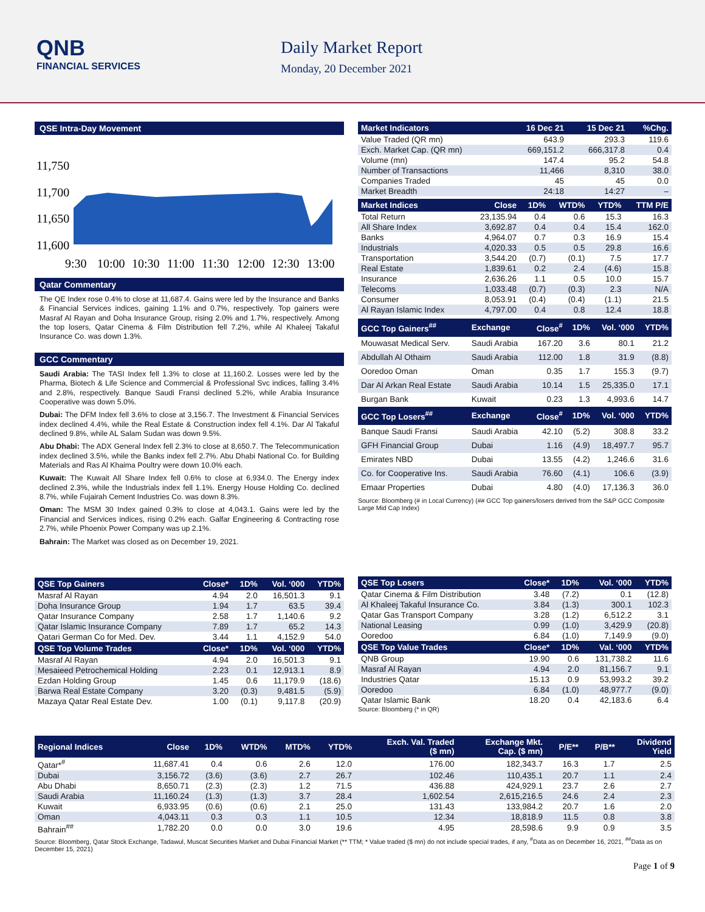QNB
FINANCIAL SERVICES
Daily Market Report
Monday, 20 December 2021
QSE Intra-Day Movement
11,750
11,700
11,650
11,600
9:30
10:00
10:30
11:00
11:30
12:00
12:30
13:00
Qatar Commentary
The QE Index rose 0.4% to close at 11,687.4. Gains were led by the Insurance and Banks & Financial Services indices, gaining 1.1% and 0.7%, respectively. Top gainers were Masraf Al Rayan and Doha Insurance Group, rising 2.0% and 1.7%, respectively. Among the top losers, Qatar Cinema & Film Distribution fell 7.2%, while Al Khaleej Takaful Insurance Co. was down 1.3%.
GCC Commentary
Saudi Arabia: The TASI Index fell 1.3% to close at 11,160.2. Losses were led by the Pharma, Biotech & Life Science and Commercial & Professional Svc indices, falling 3.4% and 2.8%, respectively. Banque Saudi Fransi declined 5.2%, while Arabia Insurance Cooperative was down 5.0%.
Dubai: The DFM Index fell 3.6% to close at 3,156.7. The Investment & Financial Services index declined 4.4%, while the Real Estate & Construction index fell 4.1%. Dar Al Takaful declined 9.8%, while AL Salam Sudan was down 9.5%.
Abu Dhabi: The ADX General Index fell 2.3% to close at 8,650.7. The Telecommunication index declined 3.5%, while the Banks index fell 2.7%. Abu Dhabi National Co. for Building Materials and Ras Al Khaima Poultry were down 10.0% each.
Kuwait: The Kuwait All Share Index fell 0.6% to close at 6,934.0. The Energy index declined 2.3%, while the Industrials index fell 1.1%. Energy House Holding Co. declined 8.7%, while Fujairah Cement Industries Co. was down 8.3%.
Oman: The MSM 30 Index gained 0.3% to close at 4,043.1. Gains were led by the Financial and Services indices, rising 0.2% each. Galfar Engineering & Contracting rose 2.7%, while Phoenix Power Company was up 2.1%.
Bahrain: The Market was closed as on December 19, 2021.
| Market Indicators | 16 Dec 21 | 15 Dec 21 | %Chg. |
| --- | --- | --- | --- |
| Value Traded (QR mn) | 643.9 | 293.3 | 119.6 |
| Exch. Market Cap. (QR mn) | 669,151.2 | 666,317.8 | 0.4 |
| Volume (mn) | 147.4 | 95.2 | 54.8 |
| Number of Transactions | 11,466 | 8,310 | 38.0 |
| Companies Traded | 45 | 45 | 0.0 |
| Market Breadth | 24:18 | 14:27 | – |
| Market Indices | Close | 1D% | WTD% | YTD% | TTM P/E |
| --- | --- | --- | --- | --- | --- |
| Total Return | 23,135.94 | 0.4 | 0.6 | 15.3 | 16.3 |
| All Share Index | 3,692.87 | 0.4 | 0.4 | 15.4 | 162.0 |
| Banks | 4,964.07 | 0.7 | 0.3 | 16.9 | 15.4 |
| Industrials | 4,020.33 | 0.5 | 0.5 | 29.8 | 16.6 |
| Transportation | 3,544.20 | (0.7) | (0.1) | 7.5 | 17.7 |
| Real Estate | 1,839.61 | 0.2 | 2.4 | (4.6) | 15.8 |
| Insurance | 2,636.26 | 1.1 | 0.5 | 10.0 | 15.7 |
| Telecoms | 1,033.48 | (0.7) | (0.3) | 2.3 | N/A |
| Consumer | 8,053.91 | (0.4) | (0.4) | (1.1) | 21.5 |
| Al Rayan Islamic Index | 4,797.00 | 0.4 | 0.8 | 12.4 | 18.8 |
| GCC Top Gainers<sup>##</sup> | Exchange | Close<sup>#</sup> | 1D% | Vol. ‘000 | YTD% |
| --- | --- | --- | --- | --- | --- |
| Mouwasat Medical Serv. | Saudi Arabia | 167.20 | 3.6 | 80.1 | 21.2 |
| Abdullah Al Othaim | Saudi Arabia | 112.00 | 1.8 | 31.9 | (8.8) |
| Ooredoo Oman | Oman | 0.35 | 1.7 | 155.3 | (9.7) |
| Dar Al Arkan Real Estate | Saudi Arabia | 10.14 | 1.5 | 25,335.0 | 17.1 |
| Burgan Bank | Kuwait | 0.23 | 1.3 | 4,993.6 | 14.7 |
| GCC Top Losers<sup>##</sup> | Exchange | Close<sup>#</sup> | 1D% | Vol. ‘000 | YTD% |
| Banque Saudi Fransi | Saudi Arabia | 42.10 | (5.2) | 308.8 | 33.2 |
| GFH Financial Group | Dubai | 1.16 | (4.9) | 18,497.7 | 95.7 |
| Emirates NBD | Dubai | 13.55 | (4.2) | 1,246.6 | 31.6 |
| Co. for Cooperative Ins. | Saudi Arabia | 76.60 | (4.1) | 106.6 | (3.9) |
| Emaar Properties | Dubai | 4.80 | (4.0) | 17,136.3 | 36.0 |
Source: Bloomberg (# in Local Currency) (## GCC Top gainers/losers derived from the S&P GCC Composite Large Mid Cap Index)
| QSE Top Gainers | Close* | 1D% | Vol. ‘000 | YTD% |
| --- | --- | --- | --- | --- |
| Masraf Al Rayan | 4.94 | 2.0 | 16,501.3 | 9.1 |
| Doha Insurance Group | 1.94 | 1.7 | 63.5 | 39.4 |
| Qatar Insurance Company | 2.58 | 1.7 | 1,140.6 | 9.2 |
| Qatar Islamic Insurance Company | 7.89 | 1.7 | 65.2 | 14.3 |
| Qatari German Co for Med. Dev. | 3.44 | 1.1 | 4,152.9 | 54.0 |
| QSE Top Volume Trades | Close* | 1D% | Vol. ‘000 | YTD% |
| Masraf Al Rayan | 4.94 | 2.0 | 16,501.3 | 9.1 |
| Mesaieed Petrochemical Holding | 2.23 | 0.1 | 12,913.1 | 8.9 |
| Ezdan Holding Group | 1.45 | 0.6 | 11,179.9 | (18.6) |
| Barwa Real Estate Company | 3.20 | (0.3) | 9,481.5 | (5.9) |
| Mazaya Qatar Real Estate Dev. | 1.00 | (0.1) | 9,117.8 | (20.9) |
| QSE Top Losers | Close* | 1D% | Vol. ‘000 | YTD% |
| --- | --- | --- | --- | --- |
| Qatar Cinema & Film Distribution | 3.48 | (7.2) | 0.1 | (12.8) |
| Al Khaleej Takaful Insurance Co. | 3.84 | (1.3) | 300.1 | 102.3 |
| Qatar Gas Transport Company | 3.28 | (1.2) | 6,512.2 | 3.1 |
| National Leasing | 0.99 | (1.0) | 3,429.9 | (20.8) |
| Ooredoo | 6.84 | (1.0) | 7,149.9 | (9.0) |
| QSE Top Value Trades | Close* | 1D% | Val. ‘000 | YTD% |
| QNB Group | 19.90 | 0.6 | 131,738.2 | 11.6 |
| Masraf Al Rayan | 4.94 | 2.0 | 81,156.7 | 9.1 |
| Industries Qatar | 15.13 | 0.9 | 53,993.2 | 39.2 |
| Ooredoo | 6.84 | (1.0) | 48,977.7 | (9.0) |
| Qatar Islamic Bank | 18.20 | 0.4 | 42,183.6 | 6.4 |
Source: Bloomberg (* in QR)
| Regional Indices | Close | 1D% | WTD% | MTD% | YTD% | Exch. Val. Traded ($ mn) | Exchange Mkt. Cap. ($ mn) | P/E** | P/B** | Dividend Yield |
| --- | --- | --- | --- | --- | --- | --- | --- | --- | --- | --- |
| Qatar*<sup>#</sup> | 11,687.41 | 0.4 | 0.6 | 2.6 | 12.0 | 176.00 | 182,343.7 | 16.3 | 1.7 | 2.5 |
| Dubai | 3,156.72 | (3.6) | (3.6) | 2.7 | 26.7 | 102.46 | 110,435.1 | 20.7 | 1.1 | 2.4 |
| Abu Dhabi | 8,650.71 | (2.3) | (2.3) | 1.2 | 71.5 | 436.88 | 424,929.1 | 23.7 | 2.6 | 2.7 |
| Saudi Arabia | 11,160.24 | (1.3) | (1.3) | 3.7 | 28.4 | 1,602.54 | 2,615,216.5 | 24.6 | 2.4 | 2.3 |
| Kuwait | 6,933.95 | (0.6) | (0.6) | 2.1 | 25.0 | 131.43 | 133,984.2 | 20.7 | 1.6 | 2.0 |
| Oman | 4,043.11 | 0.3 | 0.3 | 1.1 | 10.5 | 12.34 | 18,818.9 | 11.5 | 0.8 | 3.8 |
| Bahrain<sup>##</sup> | 1,782.20 | 0.0 | 0.0 | 3.0 | 19.6 | 4.95 | 28,598.6 | 9.9 | 0.9 | 3.5 |
Source: Bloomberg, Qatar Stock Exchange, Tadawul, Muscat Securities Market and Dubai Financial Market (** TTM; * Value traded ($ mn) do not include special trades, if any, <sup>#</sup>Data as on December 16, 2021, <sup>##</sup>Data as on December 15, 2021)
Page 1 of 9